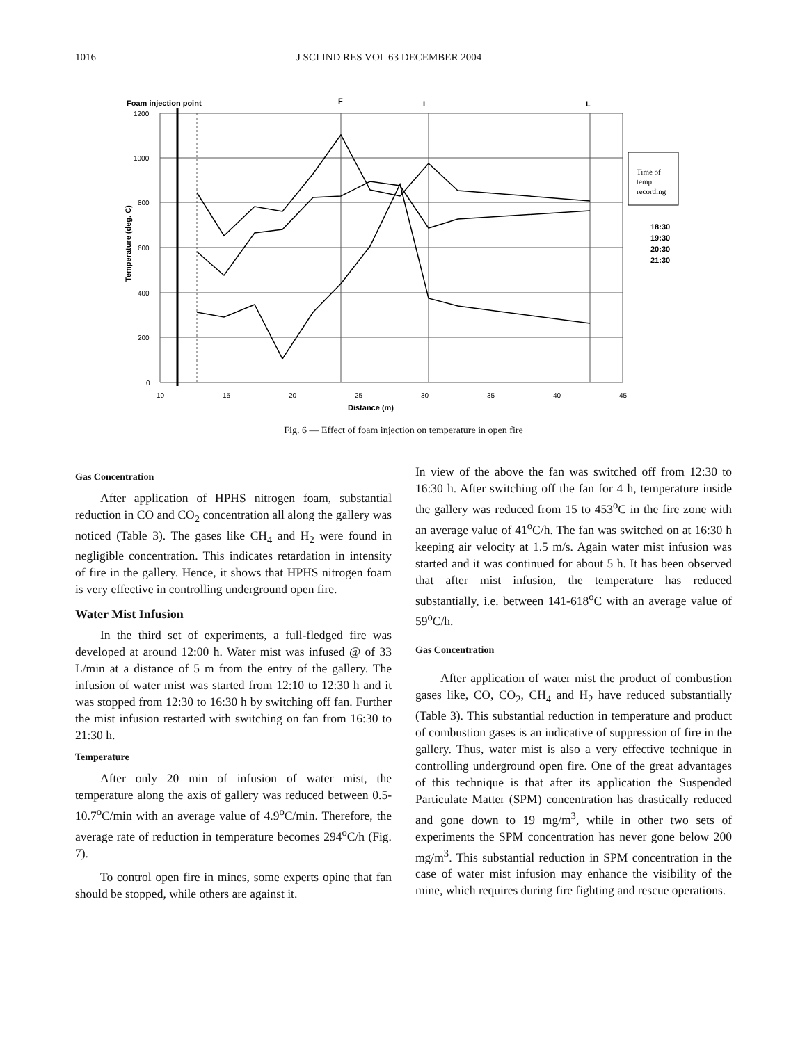1016 J SCI IND RES VOL 63 DECEMBER 2004
Foam injection point
F
I
L
1200
1000
800
600
400
200
0
10
15
20
25
30
35
40
45
Distance (m)
Temperature (deg. C)
Time of
temp.
recording
18:30
19:30
20:30
21:30
Fig. 6 — Effect of foam injection on temperature in open fire
Gas Concentration
After application of HPHS nitrogen foam, substantial reduction in CO and CO<sub>2</sub> concentration all along the gallery was noticed (Table 3). The gases like CH<sub>4</sub> and H<sub>2</sub> were found in negligible concentration. This indicates retardation in intensity of fire in the gallery. Hence, it shows that HPHS nitrogen foam is very effective in controlling underground open fire.
Water Mist Infusion
In the third set of experiments, a full-fledged fire was developed at around 12:00 h. Water mist was infused @ of 33 L/min at a distance of 5 m from the entry of the gallery. The infusion of water mist was started from 12:10 to 12:30 h and it was stopped from 12:30 to 16:30 h by switching off fan. Further the mist infusion restarted with switching on fan from 16:30 to 21:30 h.
Temperature
After only 20 min of infusion of water mist, the temperature along the axis of gallery was reduced between 0.5-10.7<sup>o</sup>C/min with an average value of 4.9<sup>o</sup>C/min. Therefore, the average rate of reduction in temperature becomes 294<sup>o</sup>C/h (Fig. 7).
To control open fire in mines, some experts opine that fan should be stopped, while others are against it.
In view of the above the fan was switched off from 12:30 to 16:30 h. After switching off the fan for 4 h, temperature inside the gallery was reduced from 15 to 453<sup>o</sup>C in the fire zone with an average value of 41<sup>o</sup>C/h. The fan was switched on at 16:30 h keeping air velocity at 1.5 m/s. Again water mist infusion was started and it was continued for about 5 h. It has been observed that after mist infusion, the temperature has reduced substantially, i.e. between 141-618<sup>o</sup>C with an average value of 59<sup>o</sup>C/h.
Gas Concentration
After application of water mist the product of combustion gases like, CO, CO<sub>2</sub>, CH<sub>4</sub> and H<sub>2</sub> have reduced substantially (Table 3). This substantial reduction in temperature and product of combustion gases is an indicative of suppression of fire in the gallery. Thus, water mist is also a very effective technique in controlling underground open fire. One of the great advantages of this technique is that after its application the Suspended Particulate Matter (SPM) concentration has drastically reduced and gone down to 19 mg/m<sup>3</sup>, while in other two sets of experiments the SPM concentration has never gone below 200 mg/m<sup>3</sup>. This substantial reduction in SPM concentration in the case of water mist infusion may enhance the visibility of the mine, which requires during fire fighting and rescue operations.